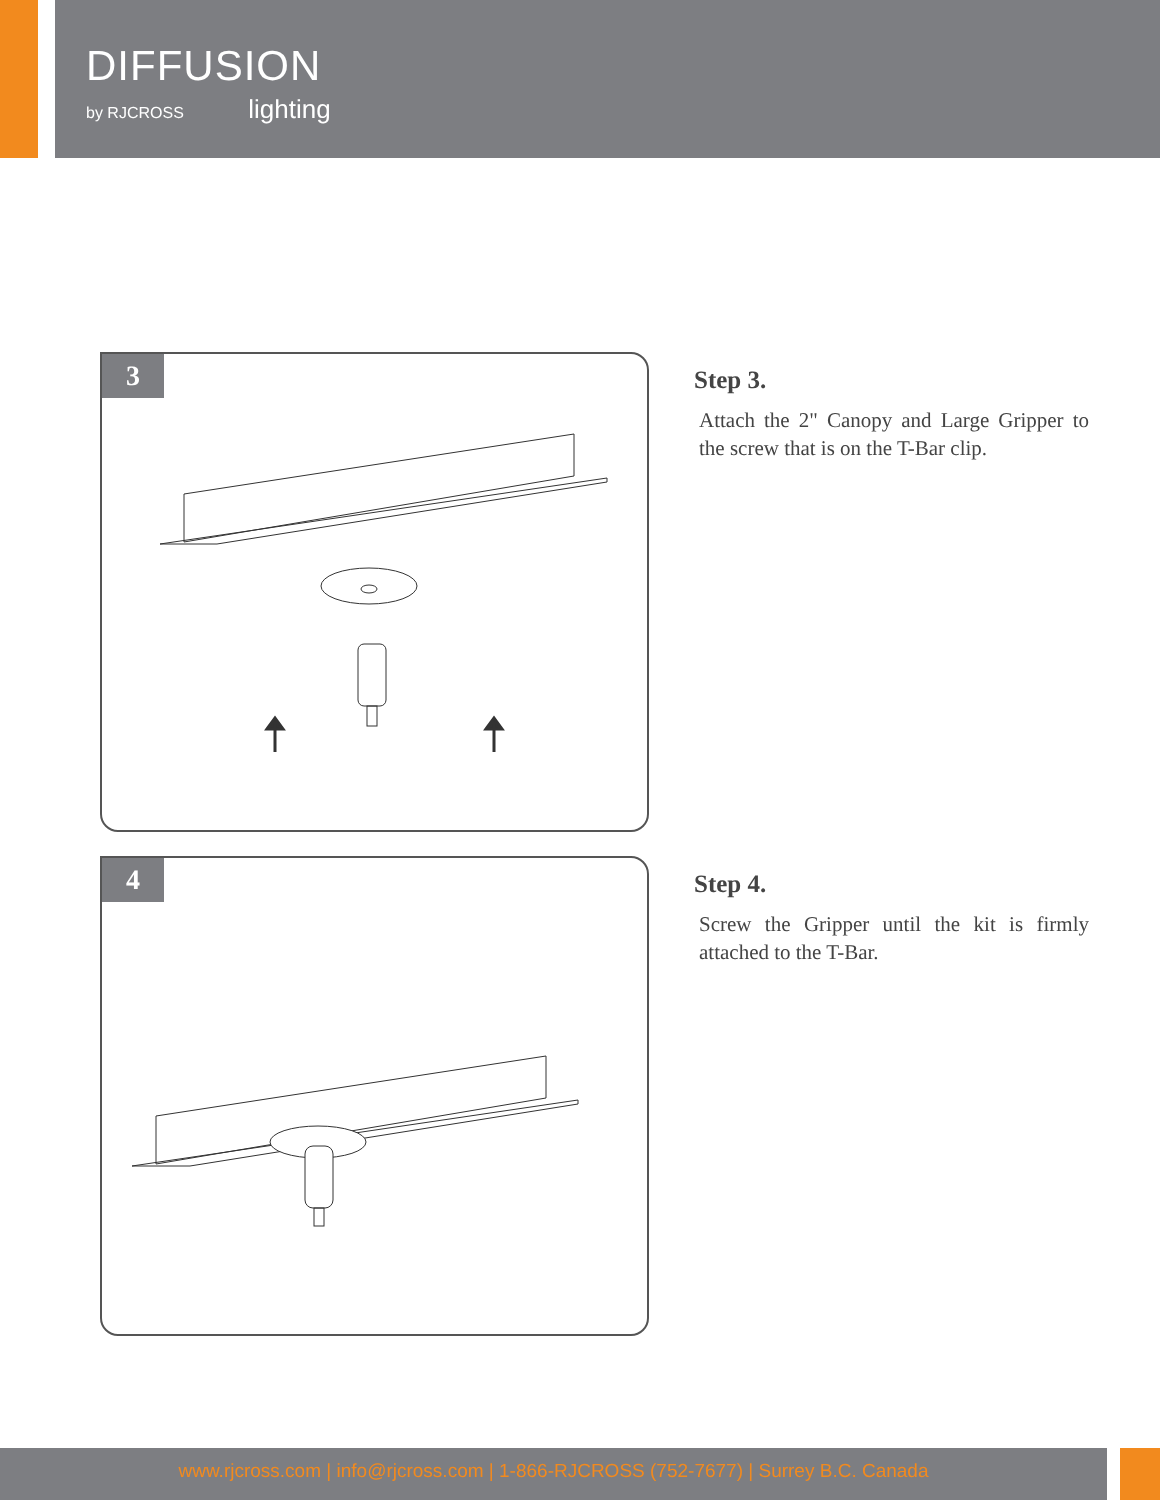DIFFUSION
by RJCROSS lighting
3
Step 3.
Attach the 2" Canopy and Large Gripper to the screw that is on the T-Bar clip.
4
Step 4.
Screw the Gripper until the kit is firmly attached to the T-Bar.
www.rjcross.com | info@rjcross.com | 1-866-RJCROSS (752-7677) | Surrey B.C. Canada